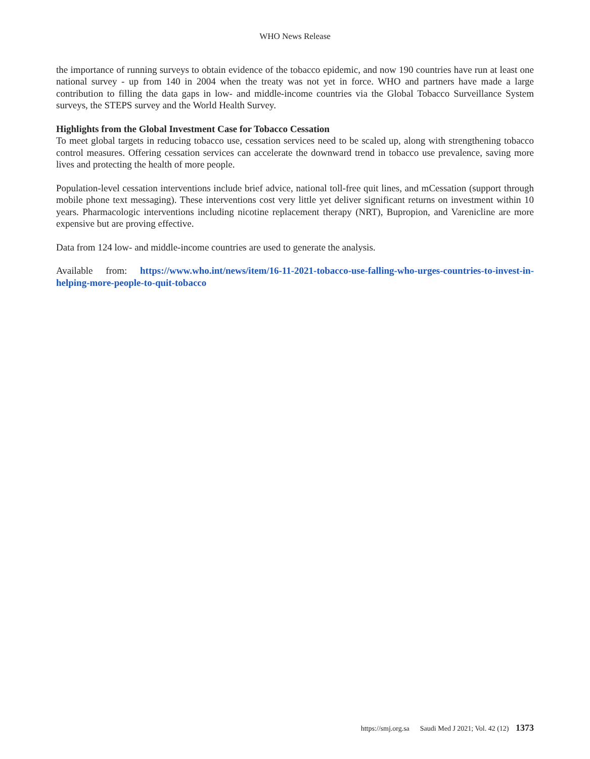WHO News Release
the importance of running surveys to obtain evidence of the tobacco epidemic, and now 190 countries have run at least one national survey - up from 140 in 2004 when the treaty was not yet in force. WHO and partners have made a large contribution to filling the data gaps in low- and middle-income countries via the Global Tobacco Surveillance System surveys, the STEPS survey and the World Health Survey.
Highlights from the Global Investment Case for Tobacco Cessation
To meet global targets in reducing tobacco use, cessation services need to be scaled up, along with strengthening tobacco control measures. Offering cessation services can accelerate the downward trend in tobacco use prevalence, saving more lives and protecting the health of more people.
Population-level cessation interventions include brief advice, national toll-free quit lines, and mCessation (support through mobile phone text messaging). These interventions cost very little yet deliver significant returns on investment within 10 years. Pharmacologic interventions including nicotine replacement therapy (NRT), Bupropion, and Varenicline are more expensive but are proving effective.
Data from 124 low- and middle-income countries are used to generate the analysis.
Available from: https://www.who.int/news/item/16-11-2021-tobacco-use-falling-who-urges-countries-to-invest-in-helping-more-people-to-quit-tobacco
https://smj.org.sa Saudi Med J 2021; Vol. 42 (12) 1373